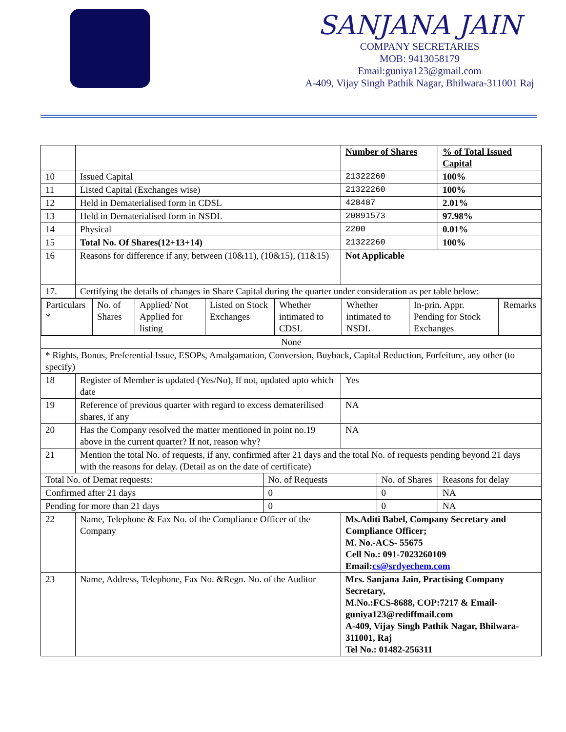SANJANA JAIN
COMPANY SECRETARIES
MOB: 9413058179
Email:guniya123@gmail.com
A-409, Vijay Singh Pathik Nagar, Bhilwara-311001 Raj
| | | | Number of Shares | | % of Total Issued Capital |
| 10 | Issued Capital | | 21322260 | | 100% |
| 11 | Listed Capital (Exchanges wise) | | 21322260 | | 100% |
| 12 | Held in Dematerialised form in CDSL | | 428487 | | 2.01% |
| 13 | Held in Dematerialised form in NSDL | | 20891573 | | 97.98% |
| 14 | Physical | | 2200 | | 0.01% |
| 15 | Total No. Of Shares(12+13+14) | | 21322260 | | 100% |
| 16 | Reasons for difference if any, between (10&11), (10&15), (11&15) | | Not Applicable | | |
| 17. | Certifying the details of changes in Share Capital during the quarter under consideration as per table below: | | | | |
| / Particulars * / No. of Shares / Applied/ Not Applied for listing / Listed on Stock Exchanges / Whether intimated to CDSL / Whether intimated to NSDL / In-prin. Appr. Pending for Stock Exchanges / Remarks / | | | | | |
| None | | | | | |
| * Rights, Bonus, Preferential Issue, ESOPs, Amalgamation, Conversion, Buyback, Capital Reduction, Forfeiture, any other (to specify) | | | | | |
| 18 | Register of Member is updated (Yes/No), If not, updated upto which date | | Yes | | |
| 19 | Reference of previous quarter with regard to excess dematerilised shares, if any | | NA | | |
| 20 | Has the Company resolved the matter mentioned in point no.19 above in the current quarter? If not, reason why? | | NA | | |
| 21 | Mention the total No. of requests, if any, confirmed after 21 days and the total No. of requests pending beyond 21 days with the reasons for delay. (Detail as on the date of certificate) | | | | |
| Total No. of Demat requests: | | No. of Requests | | No. of Shares | Reasons for delay |
| Confirmed after 21 days | | 0 | | 0 | NA |
| Pending for more than 21 days | | 0 | | 0 | NA |
| 22 | Name, Telephone & Fax No. of the Compliance Officer of the Company | | Ms.Aditi Babel, Company Secretary and Compliance Officer; M. No.-ACS- 55675 Cell No.: 091-7023260109 Email: cs@srdyechem.com | | |
| 23 | Name, Address, Telephone, Fax No. &Regn. No. of the Auditor | | Mrs. Sanjana Jain, Practising Company Secretary, M.No.:FCS-8688, COP:7217 & Email-guniya123@rediffmail.com A-409, Vijay Singh Pathik Nagar, Bhilwara-311001, Raj Tel No.: 01482-256311 | | |